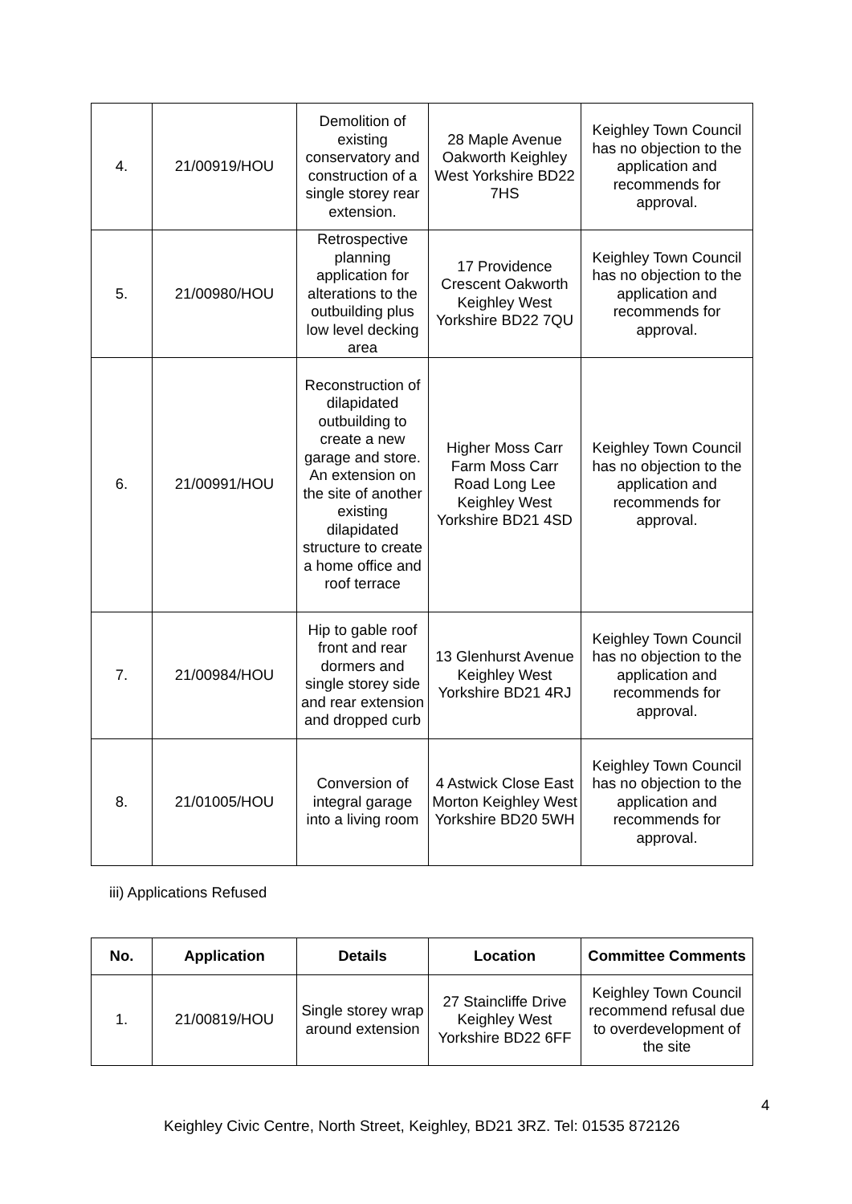| 4. | 21/00919/HOU | Demolition of existing conservatory and construction of a single storey rear extension. | 28 Maple Avenue Oakworth Keighley West Yorkshire BD22 7HS | Keighley Town Council has no objection to the application and recommends for approval. |
| 5. | 21/00980/HOU | Retrospective planning application for alterations to the outbuilding plus low level decking area | 17 Providence Crescent Oakworth Keighley West Yorkshire BD22 7QU | Keighley Town Council has no objection to the application and recommends for approval. |
| 6. | 21/00991/HOU | Reconstruction of dilapidated outbuilding to create a new garage and store. An extension on the site of another existing dilapidated structure to create a home office and roof terrace | Higher Moss Carr Farm Moss Carr Road Long Lee Keighley West Yorkshire BD21 4SD | Keighley Town Council has no objection to the application and recommends for approval. |
| 7. | 21/00984/HOU | Hip to gable roof front and rear dormers and single storey side and rear extension and dropped curb | 13 Glenhurst Avenue Keighley West Yorkshire BD21 4RJ | Keighley Town Council has no objection to the application and recommends for approval. |
| 8. | 21/01005/HOU | Conversion of integral garage into a living room | 4 Astwick Close East Morton Keighley West Yorkshire BD20 5WH | Keighley Town Council has no objection to the application and recommends for approval. |
iii) Applications Refused
| No. | Application | Details | Location | Committee Comments |
| --- | --- | --- | --- | --- |
| 1. | 21/00819/HOU | Single storey wrap around extension | 27 Staincliffe Drive Keighley West Yorkshire BD22 6FF | Keighley Town Council recommend refusal due to overdevelopment of the site |
4
Keighley Civic Centre, North Street, Keighley, BD21 3RZ. Tel: 01535 872126